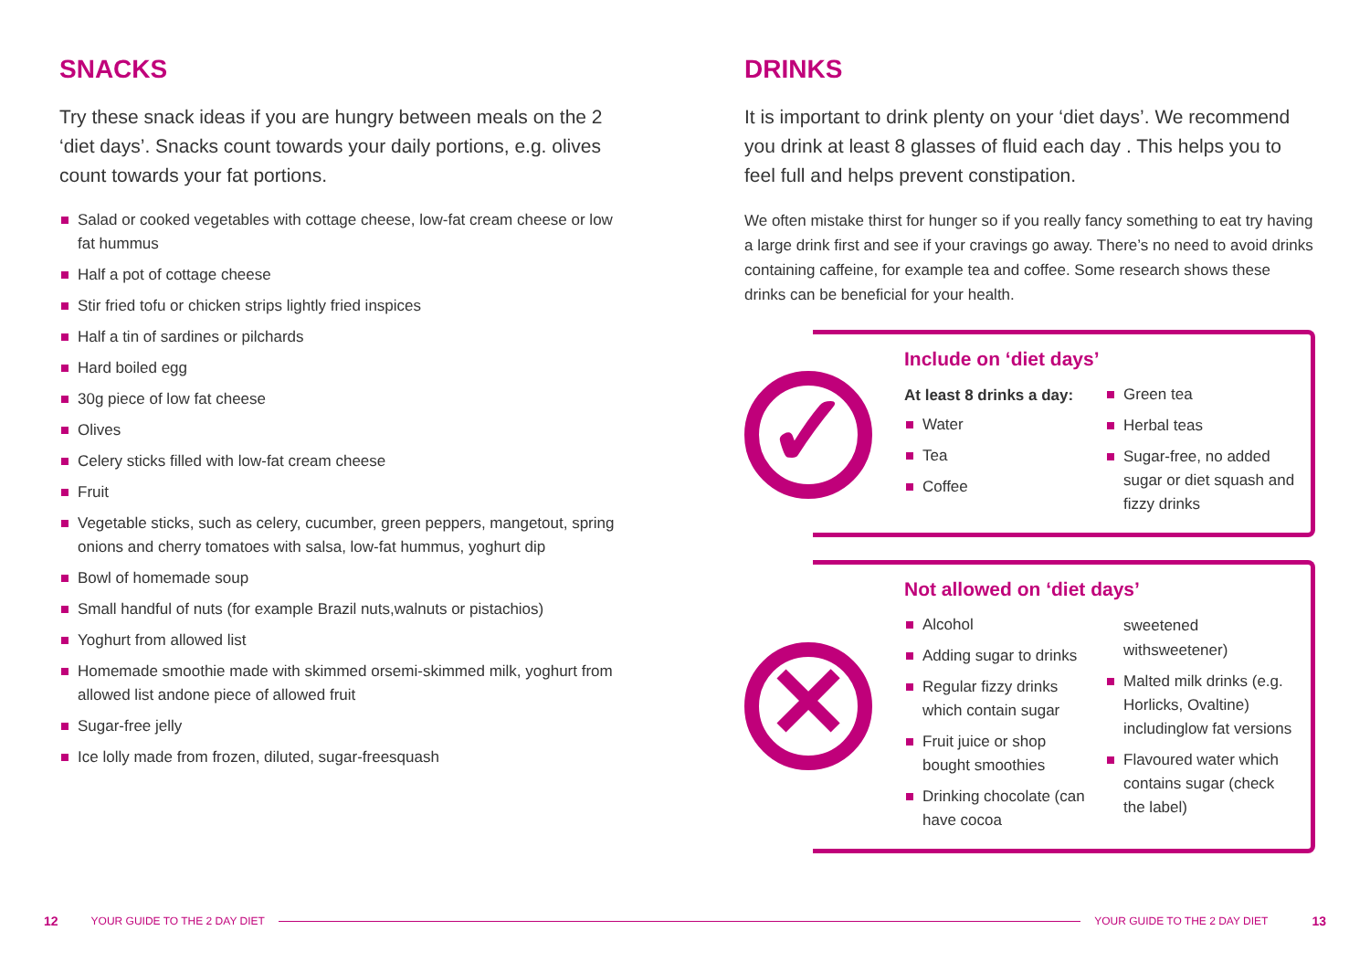SNACKS
Try these snack ideas if you are hungry between meals on the 2 ‘diet days’. Snacks count towards your daily portions, e.g. olives count towards your fat portions.
Salad or cooked vegetables with cottage cheese, low-fat cream cheese or low fat hummus
Half a pot of cottage cheese
Stir fried tofu or chicken strips lightly fried inspices
Half a tin of sardines or pilchards
Hard boiled egg
30g piece of low fat cheese
Olives
Celery sticks filled with low-fat cream cheese
Fruit
Vegetable sticks, such as celery, cucumber, green peppers, mangetout, spring onions and cherry tomatoes with salsa, low-fat hummus, yoghurt dip
Bowl of homemade soup
Small handful of nuts (for example Brazil nuts,walnuts or pistachios)
Yoghurt from allowed list
Homemade smoothie made with skimmed orsemi-skimmed milk, yoghurt from allowed list andone piece of allowed fruit
Sugar-free jelly
Ice lolly made from frozen, diluted, sugar-freesquash
DRINKS
It is important to drink plenty on your ‘diet days’. We recommend you drink at least 8 glasses of fluid each day . This helps you to feel full and helps prevent constipation.
We often mistake thirst for hunger so if you really fancy something to eat try having a large drink first and see if your cravings go away. There’s no need to avoid drinks containing caffeine, for example tea and coffee. Some research shows these drinks can be beneficial for your health.
✓
Include on ‘diet days’
At least 8 drinks a day:
Water
Tea
Coffee
Green tea
Herbal teas
Sugar-free, no added sugar or diet squash and fizzy drinks
✕
Not allowed on ‘diet days’
Alcohol
Adding sugar to drinks
Regular fizzy drinks which contain sugar
Fruit juice or shop bought smoothies
Drinking chocolate (can have cocoa
sweetened withsweetener)
Malted milk drinks (e.g. Horlicks, Ovaltine) includinglow fat versions
Flavoured water which contains sugar (check the label)
12 YOUR GUIDE TO THE 2 DAY DIET YOUR GUIDE TO THE 2 DAY DIET 13